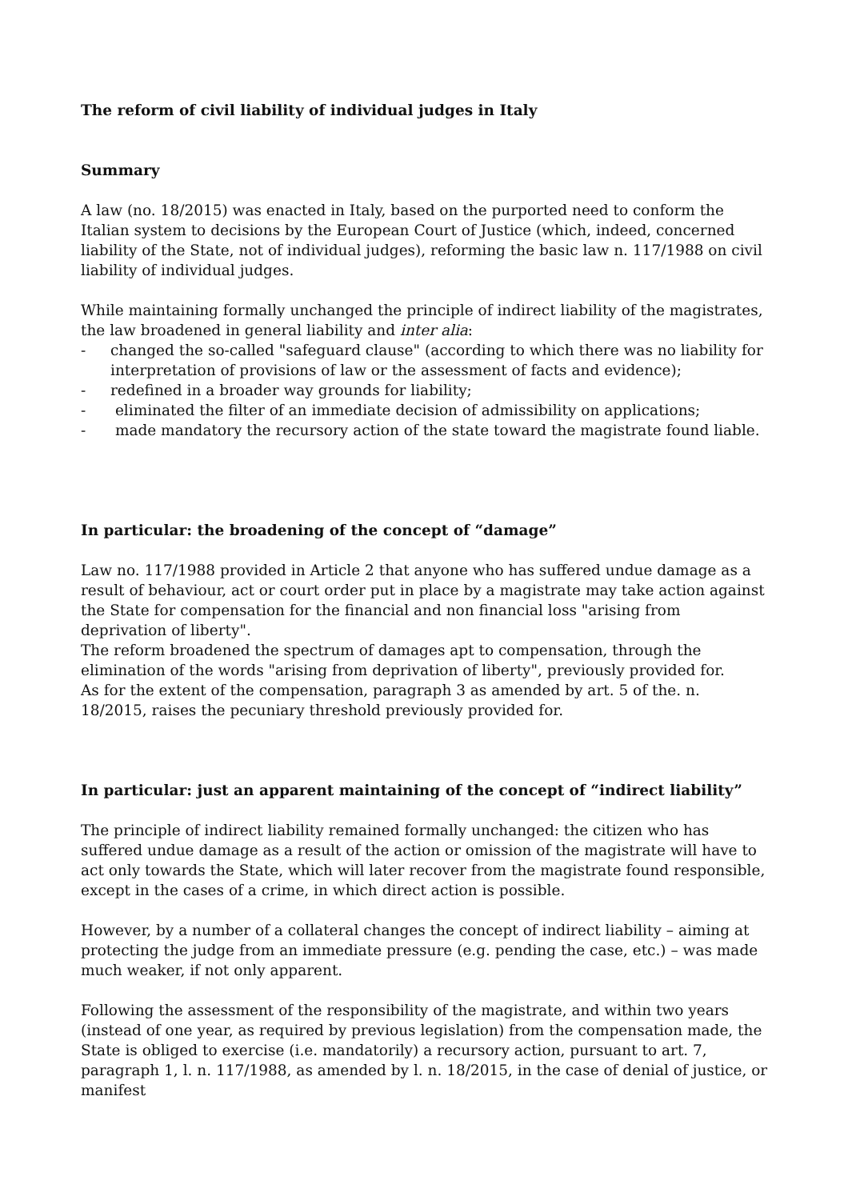The reform of civil liability of individual judges in Italy
Summary
A law (no. 18/2015) was enacted in Italy, based on the purported need to conform the Italian system to decisions by the European Court of Justice (which, indeed, concerned liability of the State, not of individual judges), reforming the basic law n. 117/1988 on civil liability of individual judges.
While maintaining formally unchanged the principle of indirect liability of the magistrates, the law broadened in general liability and inter alia:
- changed the so-called "safeguard clause" (according to which there was no liability for interpretation of provisions of law or the assessment of facts and evidence);
- redefined in a broader way grounds for liability;
- eliminated the filter of an immediate decision of admissibility on applications;
- made mandatory the recursory action of the state toward the magistrate found liable.
In particular: the broadening of the concept of “damage”
Law no. 117/1988 provided in Article 2 that anyone who has suffered undue damage as a result of behaviour, act or court order put in place by a magistrate may take action against the State for compensation for the financial and non financial loss "arising from deprivation of liberty".
The reform broadened the spectrum of damages apt to compensation, through the elimination of the words "arising from deprivation of liberty", previously provided for.
As for the extent of the compensation, paragraph 3 as amended by art. 5 of the. n. 18/2015, raises the pecuniary threshold previously provided for.
In particular: just an apparent maintaining of the concept of “indirect liability”
The principle of indirect liability remained formally unchanged: the citizen who has suffered undue damage as a result of the action or omission of the magistrate will have to act only towards the State, which will later recover from the magistrate found responsible, except in the cases of a crime, in which direct action is possible.
However, by a number of a collateral changes the concept of indirect liability – aiming at protecting the judge from an immediate pressure (e.g. pending the case, etc.) – was made much weaker, if not only apparent.
Following the assessment of the responsibility of the magistrate, and within two years (instead of one year, as required by previous legislation) from the compensation made, the State is obliged to exercise (i.e. mandatorily) a recursory action, pursuant to art. 7, paragraph 1, l. n. 117/1988, as amended by l. n. 18/2015, in the case of denial of justice, or manifest